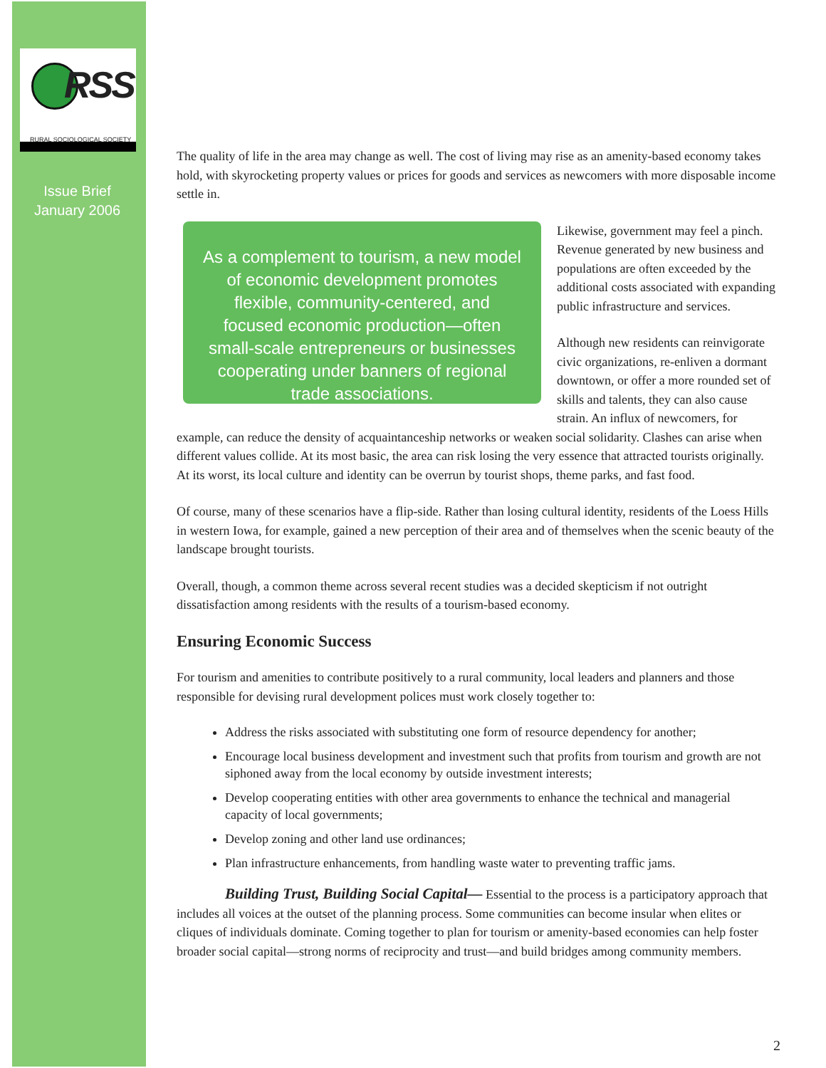RSS
RURAL SOCIOLOGICAL SOCIETY
Issue Brief
January 2006
The quality of life in the area may change as well. The cost of living may rise as an amenity-based economy takes hold, with skyrocketing property values or prices for goods and services as newcomers with more disposable income settle in.
As a complement to tourism, a new model of economic development promotes flexible, community-centered, and focused economic production—often small-scale entrepreneurs or businesses cooperating under banners of regional trade associations.
Likewise, government may feel a pinch. Revenue generated by new business and populations are often exceeded by the additional costs associated with expanding public infrastructure and services.
Although new residents can reinvigorate civic organizations, re-enliven a dormant downtown, or offer a more rounded set of skills and talents, they can also cause strain. An influx of newcomers, for example, can reduce the density of acquaintanceship networks or weaken social solidarity. Clashes can arise when different values collide. At its most basic, the area can risk losing the very essence that attracted tourists originally. At its worst, its local culture and identity can be overrun by tourist shops, theme parks, and fast food.
Of course, many of these scenarios have a flip-side. Rather than losing cultural identity, residents of the Loess Hills in western Iowa, for example, gained a new perception of their area and of themselves when the scenic beauty of the landscape brought tourists.
Overall, though, a common theme across several recent studies was a decided skepticism if not outright dissatisfaction among residents with the results of a tourism-based economy.
Ensuring Economic Success
For tourism and amenities to contribute positively to a rural community, local leaders and planners and those responsible for devising rural development polices must work closely together to:
Address the risks associated with substituting one form of resource dependency for another;
Encourage local business development and investment such that profits from tourism and growth are not siphoned away from the local economy by outside investment interests;
Develop cooperating entities with other area governments to enhance the technical and managerial capacity of local governments;
Develop zoning and other land use ordinances;
Plan infrastructure enhancements, from handling waste water to preventing traffic jams.
Building Trust, Building Social Capital— Essential to the process is a participatory approach that includes all voices at the outset of the planning process. Some communities can become insular when elites or cliques of individuals dominate. Coming together to plan for tourism or amenity-based economies can help foster broader social capital—strong norms of reciprocity and trust—and build bridges among community members.
2